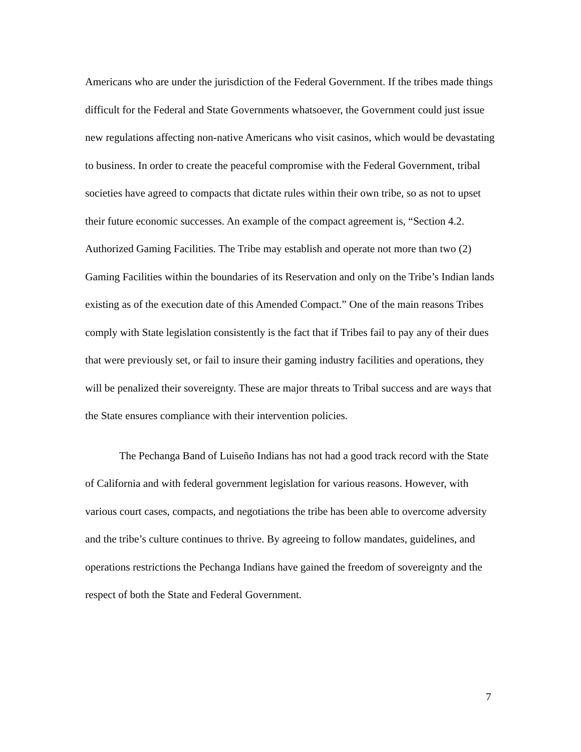Americans who are under the jurisdiction of the Federal Government. If the tribes made things difficult for the Federal and State Governments whatsoever, the Government could just issue new regulations affecting non-native Americans who visit casinos, which would be devastating to business. In order to create the peaceful compromise with the Federal Government, tribal societies have agreed to compacts that dictate rules within their own tribe, so as not to upset their future economic successes. An example of the compact agreement is, “Section 4.2. Authorized Gaming Facilities. The Tribe may establish and operate not more than two (2) Gaming Facilities within the boundaries of its Reservation and only on the Tribe’s Indian lands existing as of the execution date of this Amended Compact.” One of the main reasons Tribes comply with State legislation consistently is the fact that if Tribes fail to pay any of their dues that were previously set, or fail to insure their gaming industry facilities and operations, they will be penalized their sovereignty. These are major threats to Tribal success and are ways that the State ensures compliance with their intervention policies.
The Pechanga Band of Luiseño Indians has not had a good track record with the State of California and with federal government legislation for various reasons. However, with various court cases, compacts, and negotiations the tribe has been able to overcome adversity and the tribe’s culture continues to thrive. By agreeing to follow mandates, guidelines, and operations restrictions the Pechanga Indians have gained the freedom of sovereignty and the respect of both the State and Federal Government.
7